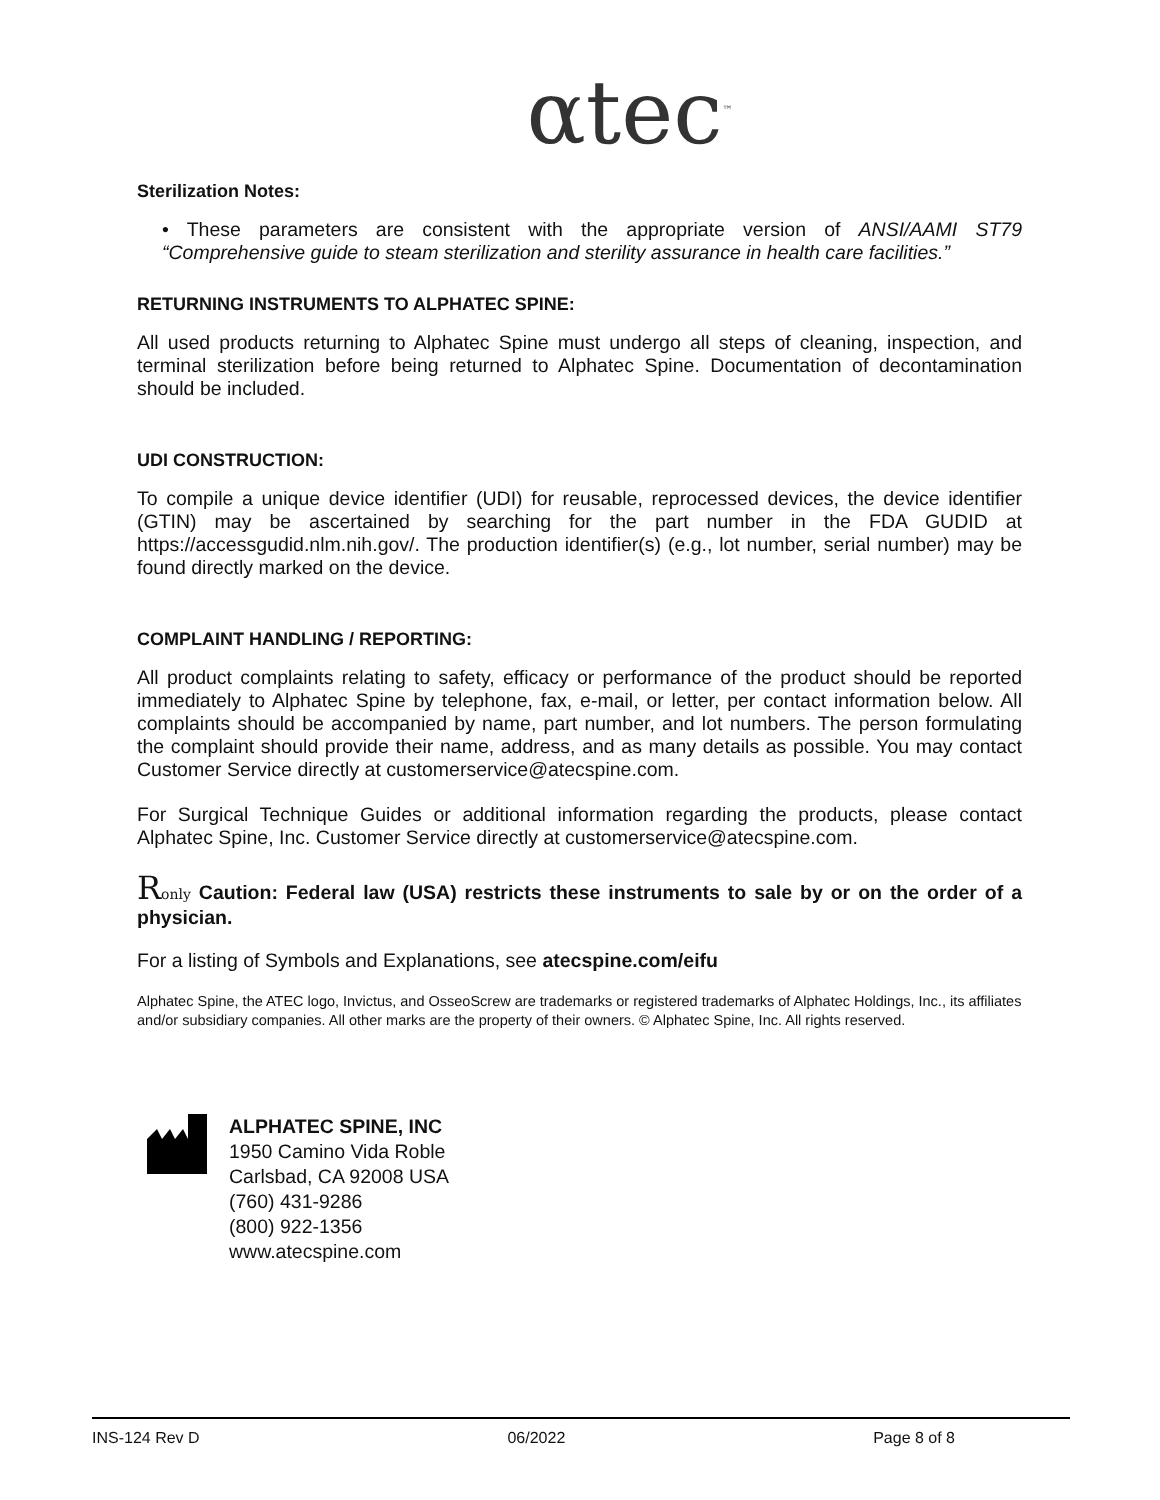αtec<sup>™</sup>
Sterilization Notes:
• These parameters are consistent with the appropriate version of ANSI/AAMI ST79 “Comprehensive guide to steam sterilization and sterility assurance in health care facilities.”
RETURNING INSTRUMENTS TO ALPHATEC SPINE:
All used products returning to Alphatec Spine must undergo all steps of cleaning, inspection, and terminal sterilization before being returned to Alphatec Spine. Documentation of decontamination should be included.
UDI CONSTRUCTION:
To compile a unique device identifier (UDI) for reusable, reprocessed devices, the device identifier (GTIN) may be ascertained by searching for the part number in the FDA GUDID at https://accessgudid.nlm.nih.gov/. The production identifier(s) (e.g., lot number, serial number) may be found directly marked on the device.
COMPLAINT HANDLING / REPORTING:
All product complaints relating to safety, efficacy or performance of the product should be reported immediately to Alphatec Spine by telephone, fax, e-mail, or letter, per contact information below. All complaints should be accompanied by name, part number, and lot numbers. The person formulating the complaint should provide their name, address, and as many details as possible. You may contact Customer Service directly at customerservice@atecspine.com.
For Surgical Technique Guides or additional information regarding the products, please contact Alphatec Spine, Inc. Customer Service directly at customerservice@atecspine.com.
Ronly Caution: Federal law (USA) restricts these instruments to sale by or on the order of a physician.
For a listing of Symbols and Explanations, see atecspine.com/eifu
Alphatec Spine, the ATEC logo, Invictus, and OsseoScrew are trademarks or registered trademarks of Alphatec Holdings, Inc., its affiliates and/or subsidiary companies. All other marks are the property of their owners. © Alphatec Spine, Inc. All rights reserved.
ALPHATEC SPINE, INC
1950 Camino Vida Roble
Carlsbad, CA 92008 USA
(760) 431-9286
(800) 922-1356
www.atecspine.com
INS-124 Rev D 06/2022 Page 8 of 8